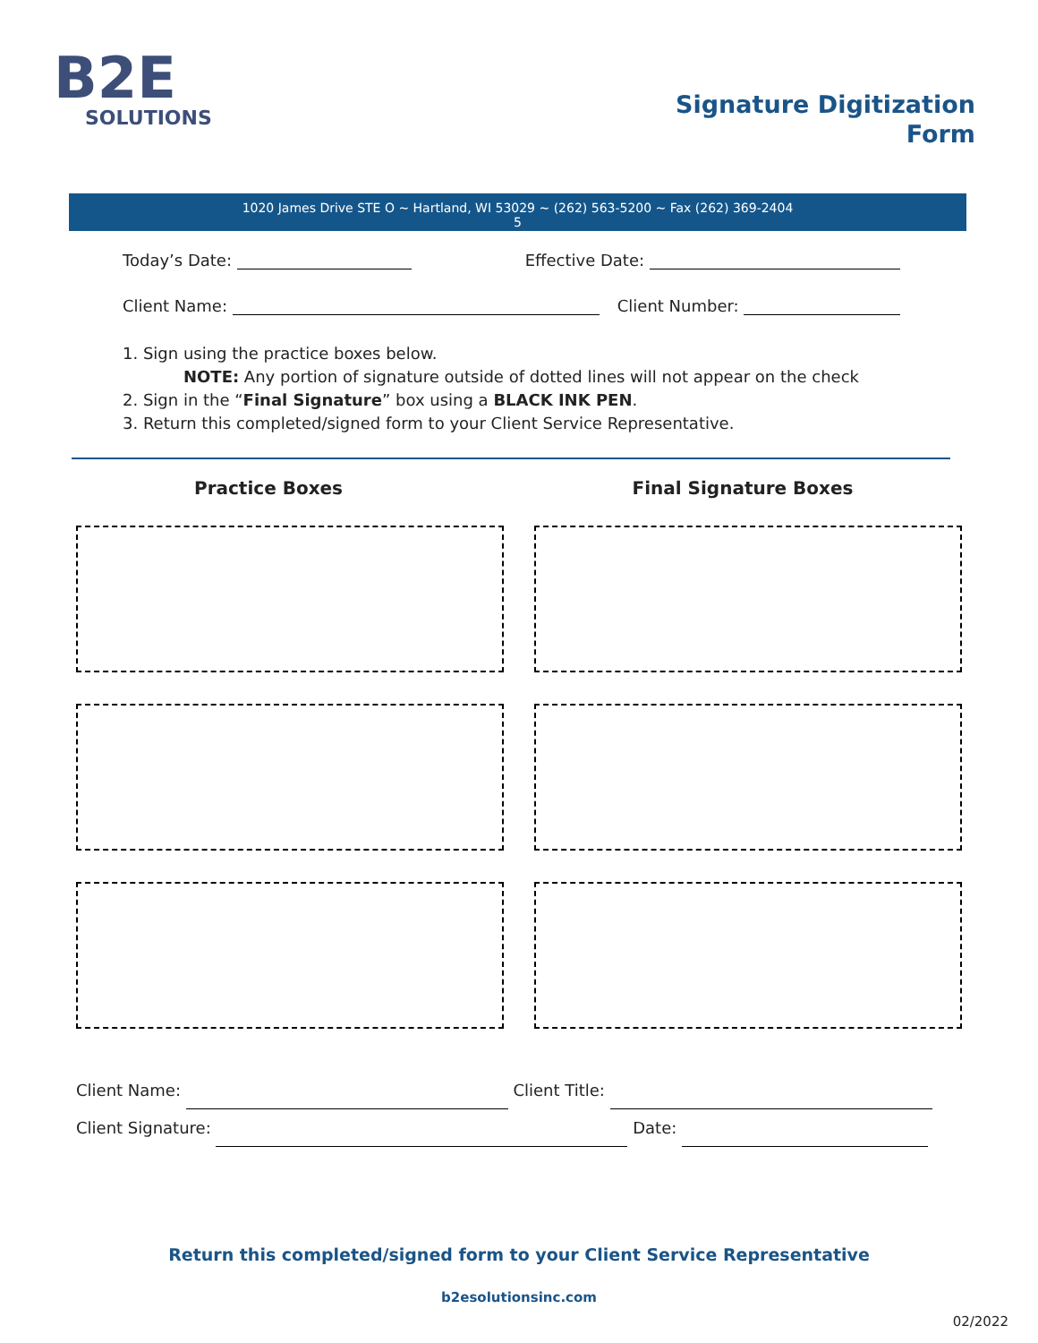B2E
SOLUTIONS
Signature Digitization
Form
1020 James Drive STE O ~ Hartland, WI 53029 ~ (262) 563-5200 ~ Fax (262) 369-2404
5
Today’s Date: Effective Date:
Client Name: Client Number:
1. Sign using the practice boxes below.
NOTE: Any portion of signature outside of dotted lines will not appear on the check
2. Sign in the “Final Signature” box using a BLACK INK PEN.
3. Return this completed/signed form to your Client Service Representative.
Practice Boxes Final Signature Boxes
Client Name: Client Title:
Client Signature: Date:
Return this completed/signed form to your Client Service Representative
b2esolutionsinc.com
02/2022